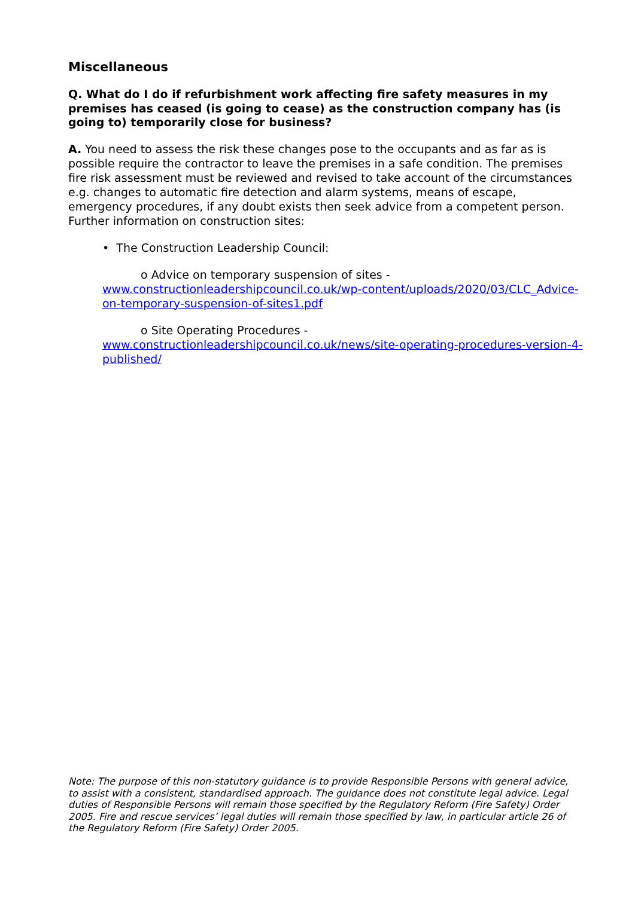Miscellaneous
Q. What do I do if refurbishment work affecting fire safety measures in my premises has ceased (is going to cease) as the construction company has (is going to) temporarily close for business?
A. You need to assess the risk these changes pose to the occupants and as far as is possible require the contractor to leave the premises in a safe condition. The premises fire risk assessment must be reviewed and revised to take account of the circumstances e.g. changes to automatic fire detection and alarm systems, means of escape, emergency procedures, if any doubt exists then seek advice from a competent person. Further information on construction sites:
• The Construction Leadership Council:
o Advice on temporary suspension of sites -
www.constructionleadershipcouncil.co.uk/wp-content/uploads/2020/03/CLC_Advice-on-temporary-suspension-of-sites1.pdf
o Site Operating Procedures -
www.constructionleadershipcouncil.co.uk/news/site-operating-procedures-version-4-published/
Note: The purpose of this non-statutory guidance is to provide Responsible Persons with general advice, to assist with a consistent, standardised approach. The guidance does not constitute legal advice. Legal duties of Responsible Persons will remain those specified by the Regulatory Reform (Fire Safety) Order 2005. Fire and rescue services’ legal duties will remain those specified by law, in particular article 26 of the Regulatory Reform (Fire Safety) Order 2005.